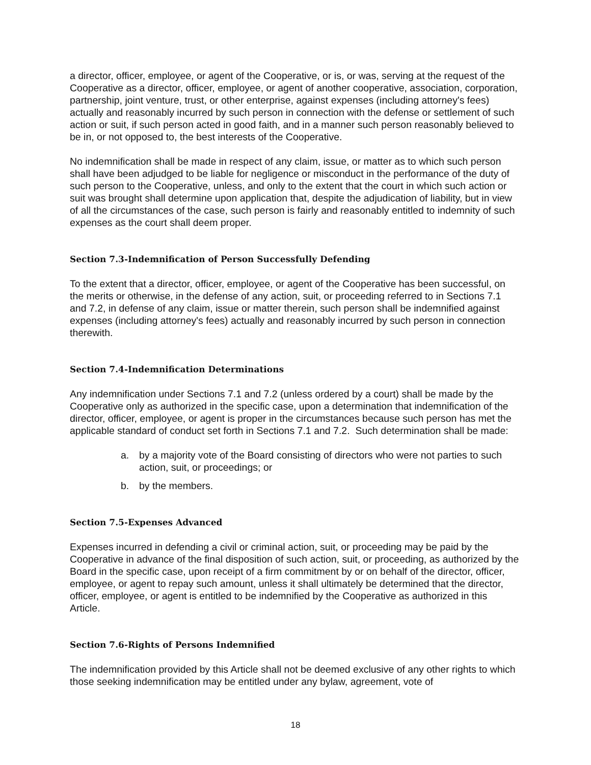a director, officer, employee, or agent of the Cooperative, or is, or was, serving at the request of the Cooperative as a director, officer, employee, or agent of another cooperative, association, corporation, partnership, joint venture, trust, or other enterprise, against expenses (including attorney's fees) actually and reasonably incurred by such person in connection with the defense or settlement of such action or suit, if such person acted in good faith, and in a manner such person reasonably believed to be in, or not opposed to, the best interests of the Cooperative.
No indemnification shall be made in respect of any claim, issue, or matter as to which such person shall have been adjudged to be liable for negligence or misconduct in the performance of the duty of such person to the Cooperative, unless, and only to the extent that the court in which such action or suit was brought shall determine upon application that, despite the adjudication of liability, but in view of all the circumstances of the case, such person is fairly and reasonably entitled to indemnity of such expenses as the court shall deem proper.
Section 7.3-Indemnification of Person Successfully Defending
To the extent that a director, officer, employee, or agent of the Cooperative has been successful, on the merits or otherwise, in the defense of any action, suit, or proceeding referred to in Sections 7.1 and 7.2, in defense of any claim, issue or matter therein, such person shall be indemnified against expenses (including attorney's fees) actually and reasonably incurred by such person in connection therewith.
Section 7.4-Indemnification Determinations
Any indemnification under Sections 7.1 and 7.2 (unless ordered by a court) shall be made by the Cooperative only as authorized in the specific case, upon a determination that indemnification of the director, officer, employee, or agent is proper in the circumstances because such person has met the applicable standard of conduct set forth in Sections 7.1 and 7.2. Such determination shall be made:
a. by a majority vote of the Board consisting of directors who were not parties to such action, suit, or proceedings; or
b. by the members.
Section 7.5-Expenses Advanced
Expenses incurred in defending a civil or criminal action, suit, or proceeding may be paid by the Cooperative in advance of the final disposition of such action, suit, or proceeding, as authorized by the Board in the specific case, upon receipt of a firm commitment by or on behalf of the director, officer, employee, or agent to repay such amount, unless it shall ultimately be determined that the director, officer, employee, or agent is entitled to be indemnified by the Cooperative as authorized in this Article.
Section 7.6-Rights of Persons Indemnified
The indemnification provided by this Article shall not be deemed exclusive of any other rights to which those seeking indemnification may be entitled under any bylaw, agreement, vote of
18